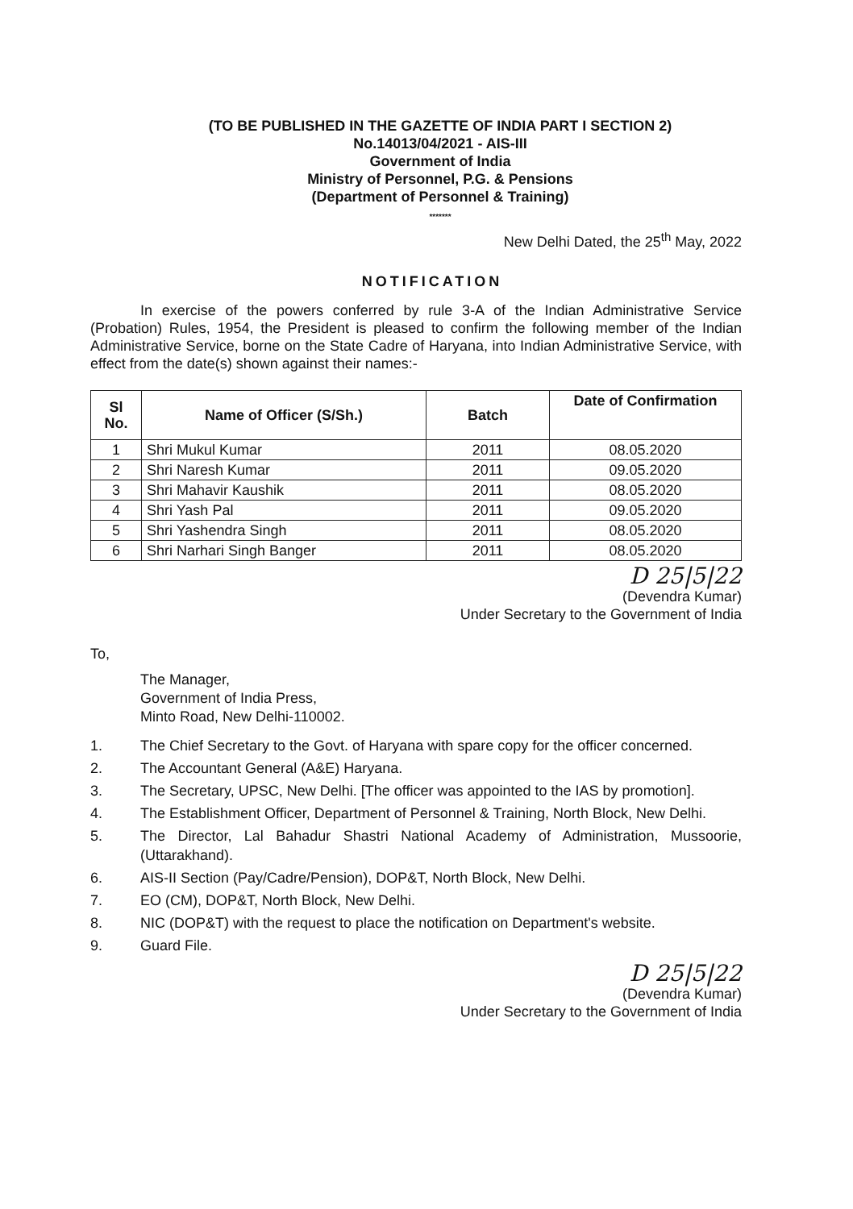(TO BE PUBLISHED IN THE GAZETTE OF INDIA PART I SECTION 2)
No.14013/04/2021 - AIS-III
Government of India
Ministry of Personnel, P.G. & Pensions
(Department of Personnel & Training)
*******
New Delhi Dated, the 25<sup>th</sup> May, 2022
NOTIFICATION
In exercise of the powers conferred by rule 3-A of the Indian Administrative Service (Probation) Rules, 1954, the President is pleased to confirm the following member of the Indian Administrative Service, borne on the State Cadre of Haryana, into Indian Administrative Service, with effect from the date(s) shown against their names:-
| Sl No. | Name of Officer (S/Sh.) | Batch | Date of Confirmation |
| --- | --- | --- | --- |
| 1 | Shri Mukul Kumar | 2011 | 08.05.2020 |
| 2 | Shri Naresh Kumar | 2011 | 09.05.2020 |
| 3 | Shri Mahavir Kaushik | 2011 | 08.05.2020 |
| 4 | Shri Yash Pal | 2011 | 09.05.2020 |
| 5 | Shri Yashendra Singh | 2011 | 08.05.2020 |
| 6 | Shri Narhari Singh Banger | 2011 | 08.05.2020 |
D 25|5|22
(Devendra Kumar)
Under Secretary to the Government of India
To,
The Manager,
Government of India Press,
Minto Road, New Delhi-110002.
1. The Chief Secretary to the Govt. of Haryana with spare copy for the officer concerned.
2. The Accountant General (A&E) Haryana.
3. The Secretary, UPSC, New Delhi. [The officer was appointed to the IAS by promotion].
4. The Establishment Officer, Department of Personnel & Training, North Block, New Delhi.
5. The Director, Lal Bahadur Shastri National Academy of Administration, Mussoorie, (Uttarakhand).
6. AIS-II Section (Pay/Cadre/Pension), DOP&T, North Block, New Delhi.
7. EO (CM), DOP&T, North Block, New Delhi.
8. NIC (DOP&T) with the request to place the notification on Department's website.
9. Guard File.
D 25|5|22
(Devendra Kumar)
Under Secretary to the Government of India